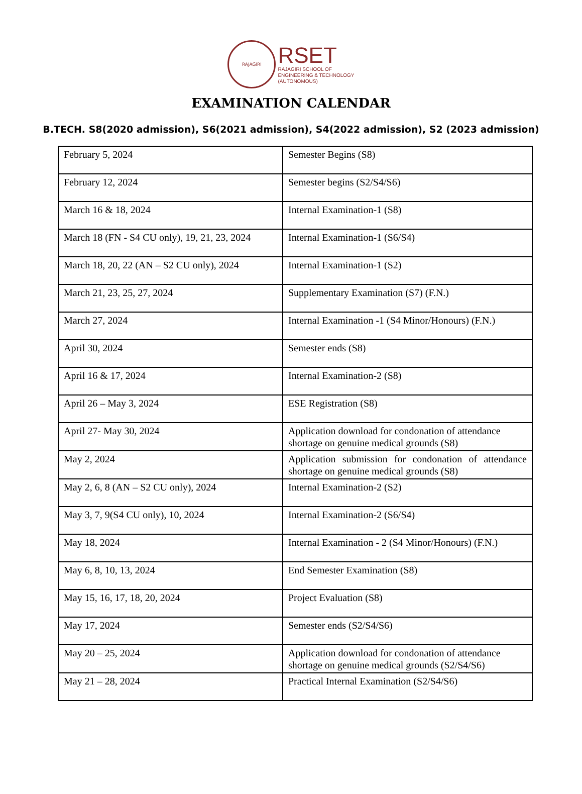RAJAGIRI
RSET
RAJAGIRI SCHOOL OF
ENGINEERING & TECHNOLOGY
(AUTONOMOUS)
EXAMINATION CALENDAR
B.TECH. S8(2020 admission), S6(2021 admission), S4(2022 admission), S2 (2023 admission)
| February 5, 2024 | Semester Begins (S8) |
| February 12, 2024 | Semester begins (S2/S4/S6) |
| March 16 & 18, 2024 | Internal Examination-1 (S8) |
| March 18 (FN - S4 CU only), 19, 21, 23, 2024 | Internal Examination-1 (S6/S4) |
| March 18, 20, 22 (AN – S2 CU only), 2024 | Internal Examination-1 (S2) |
| March 21, 23, 25, 27, 2024 | Supplementary Examination (S7) (F.N.) |
| March 27, 2024 | Internal Examination -1 (S4 Minor/Honours) (F.N.) |
| April 30, 2024 | Semester ends (S8) |
| April 16 & 17, 2024 | Internal Examination-2 (S8) |
| April 26 – May 3, 2024 | ESE Registration (S8) |
| April 27- May 30, 2024 | Application download for condonation of attendance shortage on genuine medical grounds (S8) |
| May 2, 2024 | Application submission for condonation of attendance shortage on genuine medical grounds (S8) |
| May 2, 6, 8 (AN – S2 CU only), 2024 | Internal Examination-2 (S2) |
| May 3, 7, 9(S4 CU only), 10, 2024 | Internal Examination-2 (S6/S4) |
| May 18, 2024 | Internal Examination - 2 (S4 Minor/Honours) (F.N.) |
| May 6, 8, 10, 13, 2024 | End Semester Examination (S8) |
| May 15, 16, 17, 18, 20, 2024 | Project Evaluation (S8) |
| May 17, 2024 | Semester ends (S2/S4/S6) |
| May 20 – 25, 2024 | Application download for condonation of attendance shortage on genuine medical grounds (S2/S4/S6) |
| May 21 – 28, 2024 | Practical Internal Examination (S2/S4/S6) |